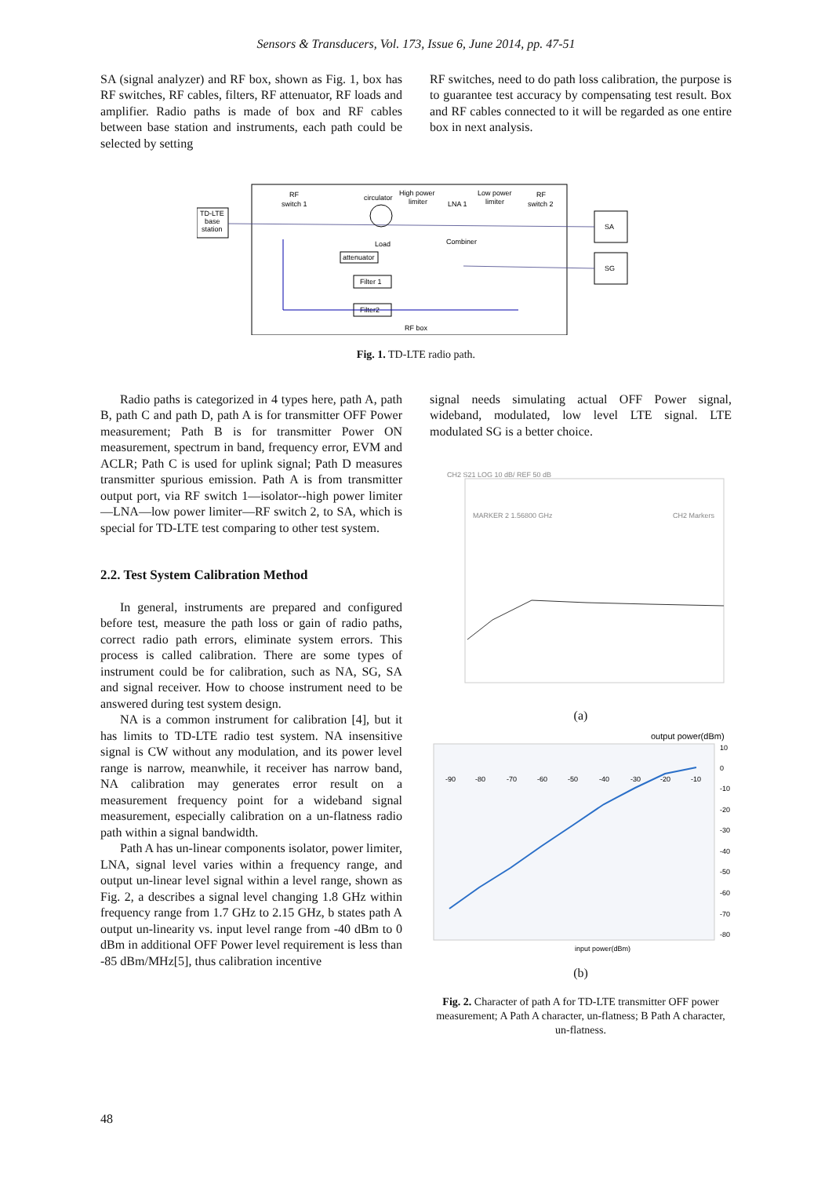Sensors & Transducers, Vol. 173, Issue 6, June 2014, pp. 47-51
SA (signal analyzer) and RF box, shown as Fig. 1, box has RF switches, RF cables, filters, RF attenuator, RF loads and amplifier. Radio paths is made of box and RF cables between base station and instruments, each path could be selected by setting
RF switches, need to do path loss calibration, the purpose is to guarantee test accuracy by compensating test result. Box and RF cables connected to it will be regarded as one entire box in next analysis.
TD-LTE
base
station
SA
SG
RF
switch 1
circulator
High power
limiter
LNA 1
Low power
limiter
RF
switch 2
Load
Combiner
attenuator
Filter 1
Filter2
RF box
Fig. 1. TD-LTE radio path.
Radio paths is categorized in 4 types here, path A, path B, path C and path D, path A is for transmitter OFF Power measurement; Path B is for transmitter Power ON measurement, spectrum in band, frequency error, EVM and ACLR; Path C is used for uplink signal; Path D measures transmitter spurious emission. Path A is from transmitter output port, via RF switch 1—isolator--high power limiter—LNA—low power limiter—RF switch 2, to SA, which is special for TD-LTE test comparing to other test system.
2.2. Test System Calibration Method
In general, instruments are prepared and configured before test, measure the path loss or gain of radio paths, correct radio path errors, eliminate system errors. This process is called calibration. There are some types of instrument could be for calibration, such as NA, SG, SA and signal receiver. How to choose instrument need to be answered during test system design.
NA is a common instrument for calibration [4], but it has limits to TD-LTE radio test system. NA insensitive signal is CW without any modulation, and its power level range is narrow, meanwhile, it receiver has narrow band, NA calibration may generates error result on a measurement frequency point for a wideband signal measurement, especially calibration on a un-flatness radio path within a signal bandwidth.
Path A has un-linear components isolator, power limiter, LNA, signal level varies within a frequency range, and output un-linear level signal within a level range, shown as Fig. 2, a describes a signal level changing 1.8 GHz within frequency range from 1.7 GHz to 2.15 GHz, b states path A output un-linearity vs. input level range from -40 dBm to 0 dBm in additional OFF Power level requirement is less than -85 dBm/MHz[5], thus calibration incentive
signal needs simulating actual OFF Power signal, wideband, modulated, low level LTE signal. LTE modulated SG is a better choice.
CH2 S21 LOG 10 dB/ REF 50 dB
MARKER 2 1.56800 GHz
CH2 Markers
(a)
output power(dBm)
-90
-80
-70
-60
-50
-40
-30
-20
-10
10
0
-10
-20
-30
-40
-50
-60
-70
-80
input power(dBm)
(b)
Fig. 2. Character of path A for TD-LTE transmitter OFF power measurement; A Path A character, un-flatness; B Path A character, un-flatness.
48